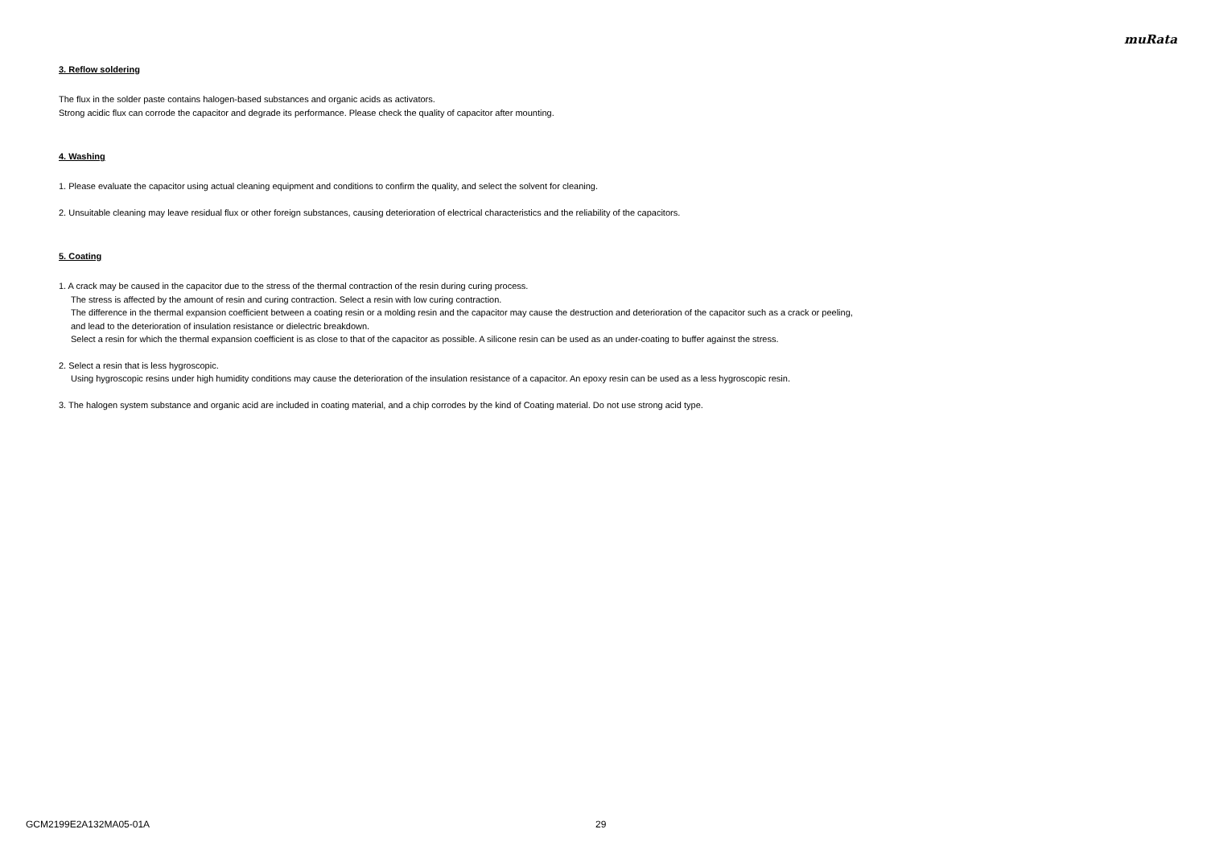muRata
3. Reflow soldering
The flux in the solder paste contains halogen-based substances and organic acids as activators.
Strong acidic flux can corrode the capacitor and degrade its performance. Please check the quality of capacitor after mounting.
4. Washing
1. Please evaluate the capacitor using actual cleaning equipment and conditions to confirm the quality, and select the solvent for cleaning.
2. Unsuitable cleaning may leave residual flux or other foreign substances, causing deterioration of electrical characteristics and the reliability of the capacitors.
5. Coating
1. A crack may be caused in the capacitor due to the stress of the thermal contraction of the resin during curing process.
The stress is affected by the amount of resin and curing contraction. Select a resin with low curing contraction.
The difference in the thermal expansion coefficient between a coating resin or a molding resin and the capacitor may cause the destruction and deterioration of the capacitor such as a crack or peeling,
and lead to the deterioration of insulation resistance or dielectric breakdown.
Select a resin for which the thermal expansion coefficient is as close to that of the capacitor as possible. A silicone resin can be used as an under-coating to buffer against the stress.
2. Select a resin that is less hygroscopic.
Using hygroscopic resins under high humidity conditions may cause the deterioration of the insulation resistance of a capacitor. An epoxy resin can be used as a less hygroscopic resin.
3. The halogen system substance and organic acid are included in coating material, and a chip corrodes by the kind of Coating material. Do not use strong acid type.
GCM2199E2A132MA05-01A 29